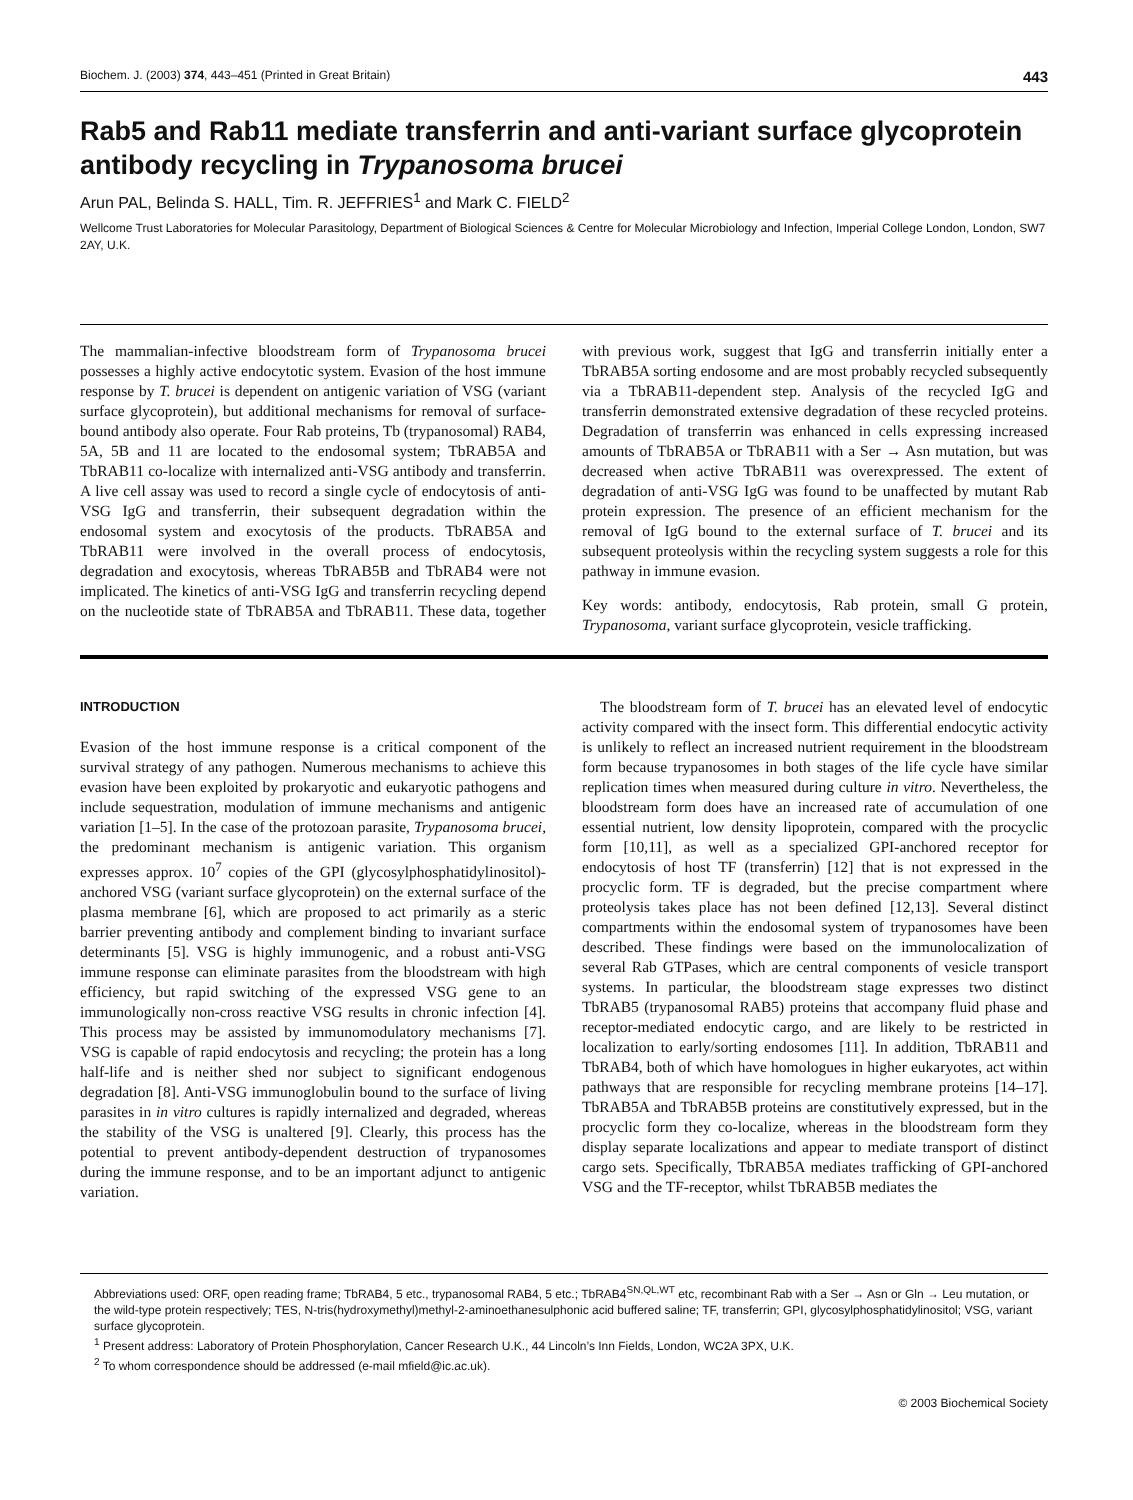Biochem. J. (2003) 374, 443–451 (Printed in Great Britain) 443
Rab5 and Rab11 mediate transferrin and anti-variant surface glycoprotein antibody recycling in Trypanosoma brucei
Arun PAL, Belinda S. HALL, Tim. R. JEFFRIES<sup>1</sup> and Mark C. FIELD<sup>2</sup>
Wellcome Trust Laboratories for Molecular Parasitology, Department of Biological Sciences & Centre for Molecular Microbiology and Infection, Imperial College London, London, SW7 2AY, U.K.
The mammalian-infective bloodstream form of Trypanosoma brucei possesses a highly active endocytotic system. Evasion of the host immune response by T. brucei is dependent on antigenic variation of VSG (variant surface glycoprotein), but additional mechanisms for removal of surface-bound antibody also operate. Four Rab proteins, Tb (trypanosomal) RAB4, 5A, 5B and 11 are located to the endosomal system; TbRAB5A and TbRAB11 co-localize with internalized anti-VSG antibody and transferrin. A live cell assay was used to record a single cycle of endocytosis of anti-VSG IgG and transferrin, their subsequent degradation within the endosomal system and exocytosis of the products. TbRAB5A and TbRAB11 were involved in the overall process of endocytosis, degradation and exocytosis, whereas TbRAB5B and TbRAB4 were not implicated. The kinetics of anti-VSG IgG and transferrin recycling depend on the nucleotide state of TbRAB5A and TbRAB11. These data, together with previous work, suggest that IgG and transferrin initially enter a TbRAB5A sorting endosome and are most probably recycled subsequently via a TbRAB11-dependent step. Analysis of the recycled IgG and transferrin demonstrated extensive degradation of these recycled proteins. Degradation of transferrin was enhanced in cells expressing increased amounts of TbRAB5A or TbRAB11 with a Ser → Asn mutation, but was decreased when active TbRAB11 was overexpressed. The extent of degradation of anti-VSG IgG was found to be unaffected by mutant Rab protein expression. The presence of an efficient mechanism for the removal of IgG bound to the external surface of T. brucei and its subsequent proteolysis within the recycling system suggests a role for this pathway in immune evasion.
Key words: antibody, endocytosis, Rab protein, small G protein, Trypanosoma, variant surface glycoprotein, vesicle trafficking.
INTRODUCTION
Evasion of the host immune response is a critical component of the survival strategy of any pathogen. Numerous mechanisms to achieve this evasion have been exploited by prokaryotic and eukaryotic pathogens and include sequestration, modulation of immune mechanisms and antigenic variation [1–5]. In the case of the protozoan parasite, Trypanosoma brucei, the predominant mechanism is antigenic variation. This organism expresses approx. 10<sup>7</sup> copies of the GPI (glycosylphosphatidylinositol)-anchored VSG (variant surface glycoprotein) on the external surface of the plasma membrane [6], which are proposed to act primarily as a steric barrier preventing antibody and complement binding to invariant surface determinants [5]. VSG is highly immunogenic, and a robust anti-VSG immune response can eliminate parasites from the bloodstream with high efficiency, but rapid switching of the expressed VSG gene to an immunologically non-cross reactive VSG results in chronic infection [4]. This process may be assisted by immunomodulatory mechanisms [7]. VSG is capable of rapid endocytosis and recycling; the protein has a long half-life and is neither shed nor subject to significant endogenous degradation [8]. Anti-VSG immunoglobulin bound to the surface of living parasites in in vitro cultures is rapidly internalized and degraded, whereas the stability of the VSG is unaltered [9]. Clearly, this process has the potential to prevent antibody-dependent destruction of trypanosomes during the immune response, and to be an important adjunct to antigenic variation.
The bloodstream form of T. brucei has an elevated level of endocytic activity compared with the insect form. This differential endocytic activity is unlikely to reflect an increased nutrient requirement in the bloodstream form because trypanosomes in both stages of the life cycle have similar replication times when measured during culture in vitro. Nevertheless, the bloodstream form does have an increased rate of accumulation of one essential nutrient, low density lipoprotein, compared with the procyclic form [10,11], as well as a specialized GPI-anchored receptor for endocytosis of host TF (transferrin) [12] that is not expressed in the procyclic form. TF is degraded, but the precise compartment where proteolysis takes place has not been defined [12,13]. Several distinct compartments within the endosomal system of trypanosomes have been described. These findings were based on the immunolocalization of several Rab GTPases, which are central components of vesicle transport systems. In particular, the bloodstream stage expresses two distinct TbRAB5 (trypanosomal RAB5) proteins that accompany fluid phase and receptor-mediated endocytic cargo, and are likely to be restricted in localization to early/sorting endosomes [11]. In addition, TbRAB11 and TbRAB4, both of which have homologues in higher eukaryotes, act within pathways that are responsible for recycling membrane proteins [14–17]. TbRAB5A and TbRAB5B proteins are constitutively expressed, but in the procyclic form they co-localize, whereas in the bloodstream form they display separate localizations and appear to mediate transport of distinct cargo sets. Specifically, TbRAB5A mediates trafficking of GPI-anchored VSG and the TF-receptor, whilst TbRAB5B mediates the
Abbreviations used: ORF, open reading frame; TbRAB4, 5 etc., trypanosomal RAB4, 5 etc.; TbRAB4<sup>SN,QL,WT</sup> etc, recombinant Rab with a Ser → Asn or Gln → Leu mutation, or the wild-type protein respectively; TES, N-tris(hydroxymethyl)methyl-2-aminoethanesulphonic acid buffered saline; TF, transferrin; GPI, glycosylphosphatidylinositol; VSG, variant surface glycoprotein.
<sup>1</sup> Present address: Laboratory of Protein Phosphorylation, Cancer Research U.K., 44 Lincoln’s Inn Fields, London, WC2A 3PX, U.K.
<sup>2</sup> To whom correspondence should be addressed (e-mail mfield@ic.ac.uk).
© 2003 Biochemical Society